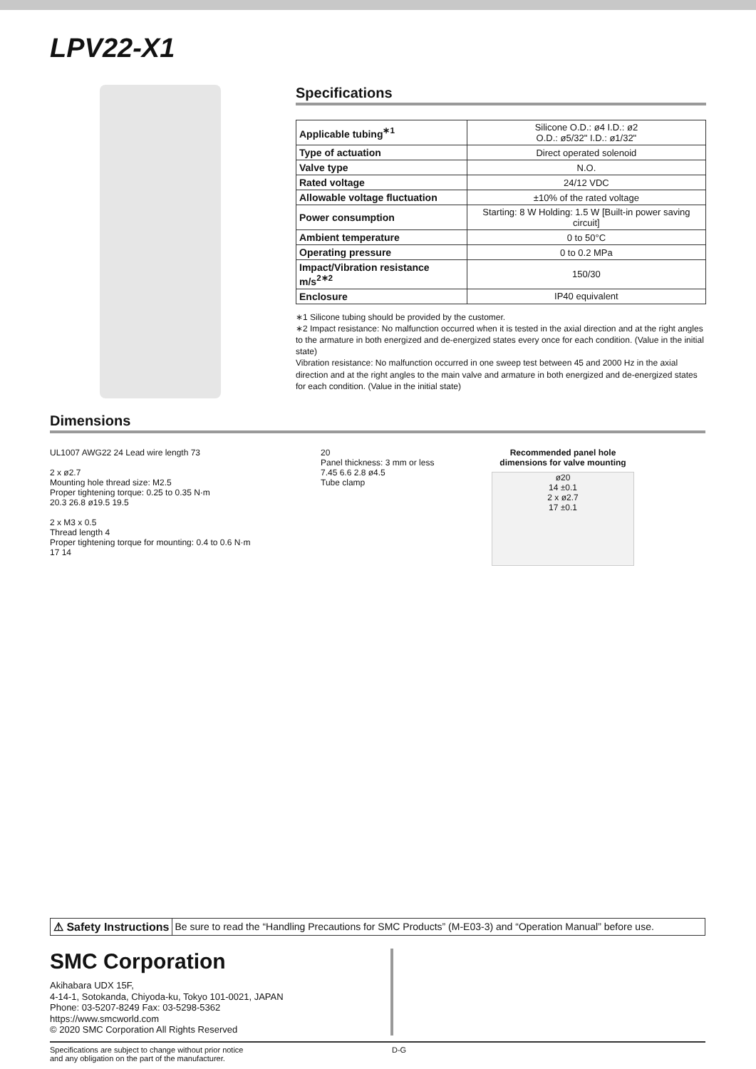LPV22-X1
Specifications
| Applicable tubing<sup>∗1</sup> | Silicone O.D.: ø4 I.D.: ø2 O.D.: ø5/32" I.D.: ø1/32" |
| Type of actuation | Direct operated solenoid |
| Valve type | N.O. |
| Rated voltage | 24/12 VDC |
| Allowable voltage fluctuation | ±10% of the rated voltage |
| Power consumption | Starting: 8 W Holding: 1.5 W [Built-in power saving circuit] |
| Ambient temperature | 0 to 50°C |
| Operating pressure | 0 to 0.2 MPa |
| Impact/Vibration resistance m/s<sup>2∗2</sup> | 150/30 |
| Enclosure | IP40 equivalent |
∗1 Silicone tubing should be provided by the customer.
∗2 Impact resistance: No malfunction occurred when it is tested in the axial direction and at the right angles to the armature in both energized and de-energized states every once for each condition. (Value in the initial state)
Vibration resistance: No malfunction occurred in one sweep test between 45 and 2000 Hz in the axial direction and at the right angles to the main valve and armature in both energized and de-energized states for each condition. (Value in the initial state)
Dimensions
UL1007 AWG22 24 Lead wire length 73
2 x ø2.7
Mounting hole thread size: M2.5
Proper tightening torque: 0.25 to 0.35 N·m
20.3 26.8 ø19.5 19.5
2 x M3 x 0.5
Thread length 4
Proper tightening torque for mounting: 0.4 to 0.6 N·m
17 14
20
Panel thickness: 3 mm or less
7.45 6.6 2.8 ø4.5
Tube clamp
Recommended panel hole dimensions for valve mounting
ø20
14 ±0.1
2 x ø2.7
17 ±0.1
⚠ Safety Instructions Be sure to read the “Handling Precautions for SMC Products” (M-E03-3) and “Operation Manual” before use.
SMC Corporation
Akihabara UDX 15F,
4-14-1, Sotokanda, Chiyoda-ku, Tokyo 101-0021, JAPAN
Phone: 03-5207-8249 Fax: 03-5298-5362
https://www.smcworld.com
© 2020 SMC Corporation All Rights Reserved
Specifications are subject to change without prior notice
and any obligation on the part of the manufacturer.
D-G